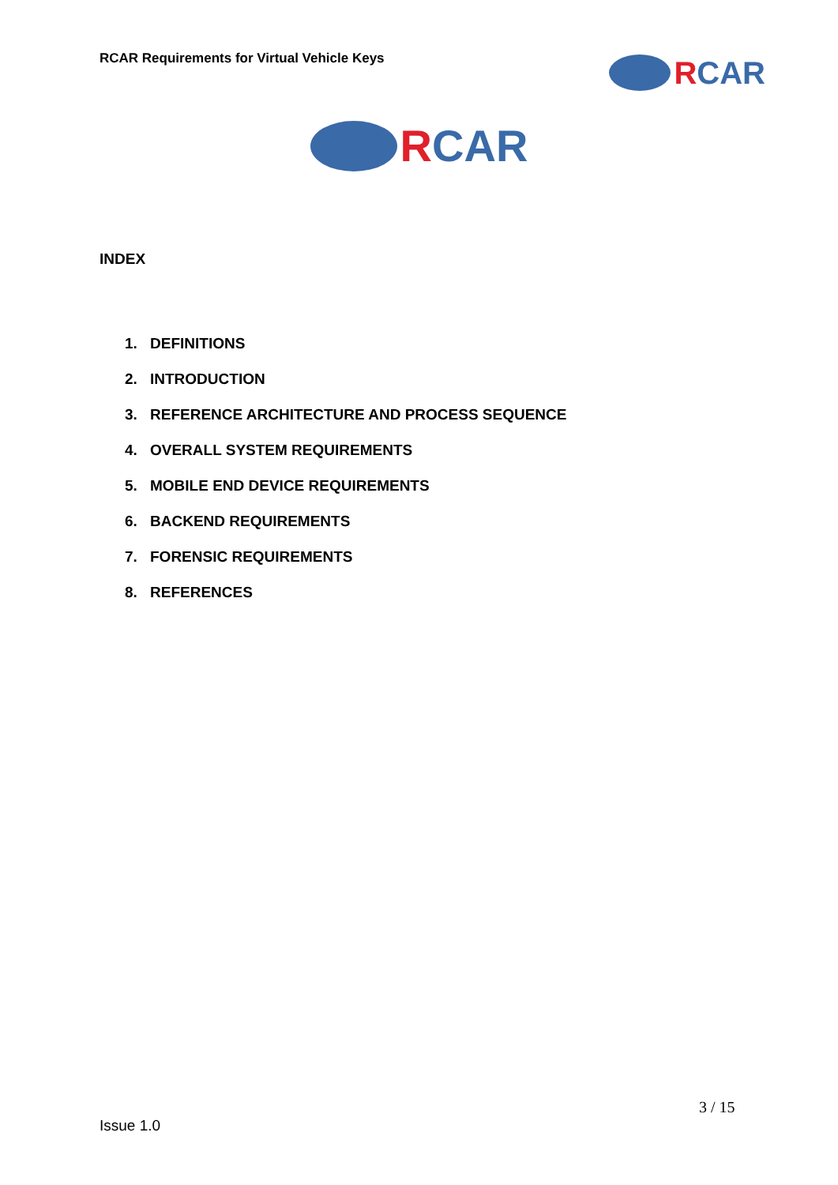RCAR Requirements for Virtual Vehicle Keys
R CAR
R CAR
INDEX
1. DEFINITIONS
2. INTRODUCTION
3. REFERENCE ARCHITECTURE AND PROCESS SEQUENCE
4. OVERALL SYSTEM REQUIREMENTS
5. MOBILE END DEVICE REQUIREMENTS
6. BACKEND REQUIREMENTS
7. FORENSIC REQUIREMENTS
8. REFERENCES
3 / 15
Issue 1.0